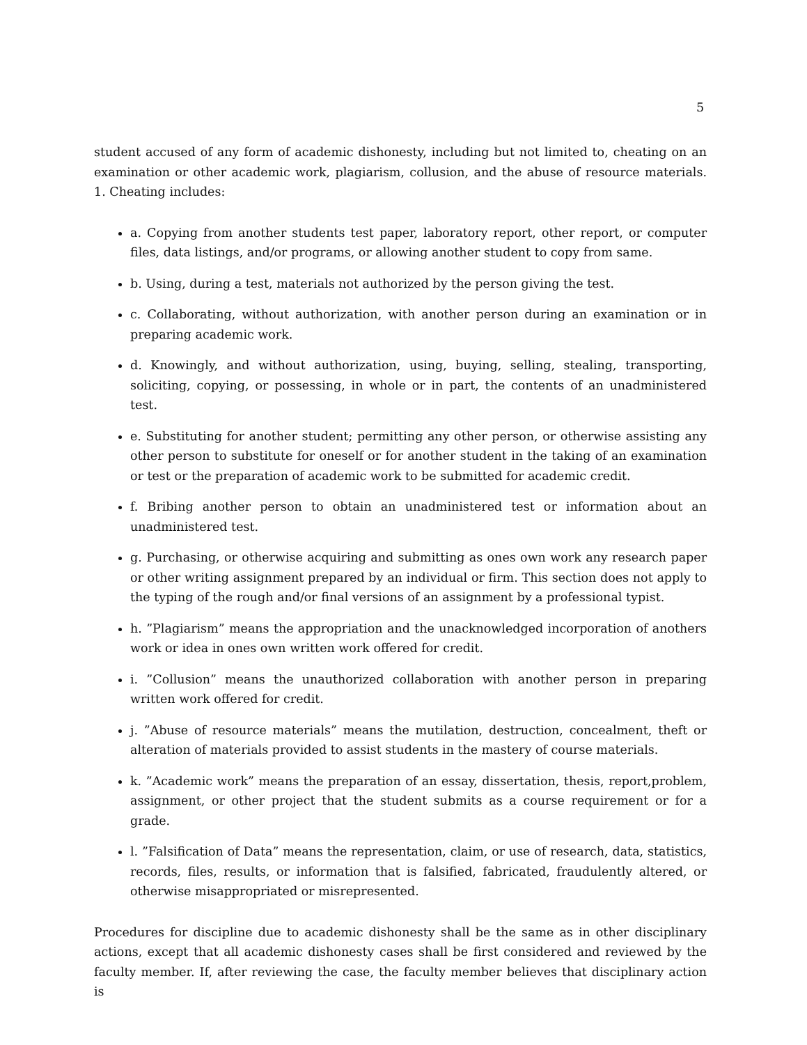5
student accused of any form of academic dishonesty, including but not limited to, cheating on an examination or other academic work, plagiarism, collusion, and the abuse of resource materials. 1. Cheating includes:
a. Copying from another students test paper, laboratory report, other report, or computer files, data listings, and/or programs, or allowing another student to copy from same.
b. Using, during a test, materials not authorized by the person giving the test.
c. Collaborating, without authorization, with another person during an examination or in preparing academic work.
d. Knowingly, and without authorization, using, buying, selling, stealing, transporting, soliciting, copying, or possessing, in whole or in part, the contents of an unadministered test.
e. Substituting for another student; permitting any other person, or otherwise assisting any other person to substitute for oneself or for another student in the taking of an examination or test or the preparation of academic work to be submitted for academic credit.
f. Bribing another person to obtain an unadministered test or information about an unadministered test.
g. Purchasing, or otherwise acquiring and submitting as ones own work any research paper or other writing assignment prepared by an individual or firm. This section does not apply to the typing of the rough and/or final versions of an assignment by a professional typist.
h. ”Plagiarism” means the appropriation and the unacknowledged incorporation of anothers work or idea in ones own written work offered for credit.
i. ”Collusion” means the unauthorized collaboration with another person in preparing written work offered for credit.
j. ”Abuse of resource materials” means the mutilation, destruction, concealment, theft or alteration of materials provided to assist students in the mastery of course materials.
k. ”Academic work” means the preparation of an essay, dissertation, thesis, report,problem, assignment, or other project that the student submits as a course requirement or for a grade.
l. ”Falsification of Data” means the representation, claim, or use of research, data, statistics, records, files, results, or information that is falsified, fabricated, fraudulently altered, or otherwise misappropriated or misrepresented.
Procedures for discipline due to academic dishonesty shall be the same as in other disciplinary actions, except that all academic dishonesty cases shall be first considered and reviewed by the faculty member. If, after reviewing the case, the faculty member believes that disciplinary action is